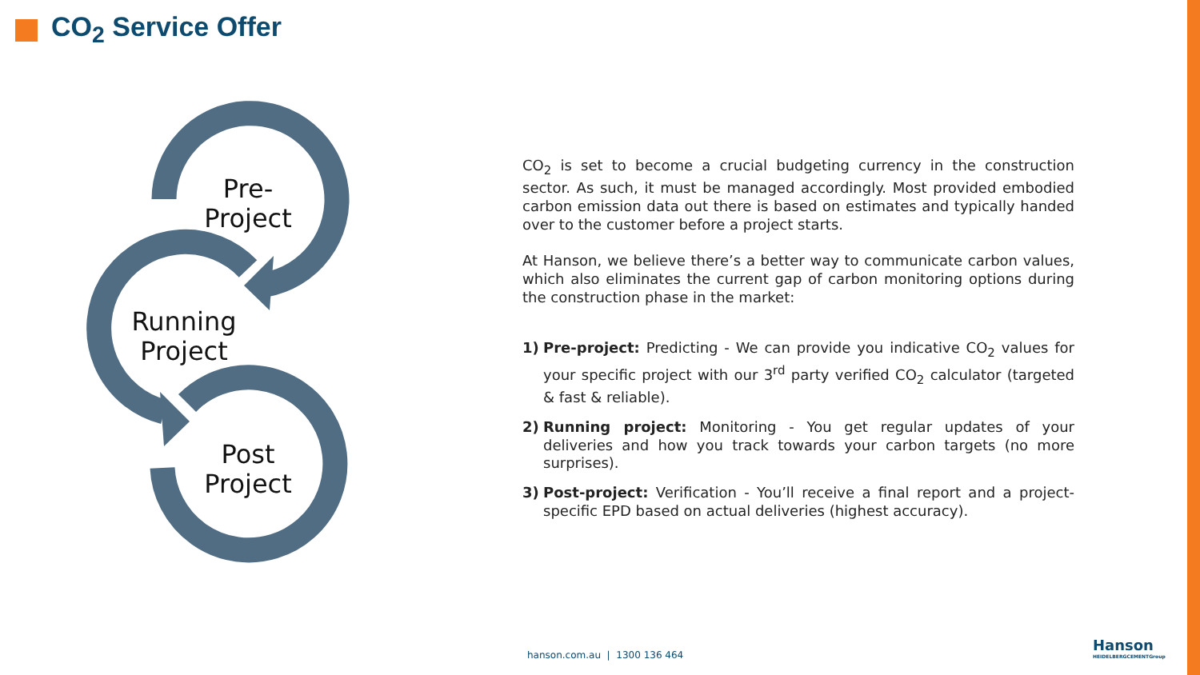CO<sub>2</sub> Service Offer
Pre-
Project
Running
Project
Post
Project
CO<sub>2</sub> is set to become a crucial budgeting currency in the construction sector. As such, it must be managed accordingly. Most provided embodied carbon emission data out there is based on estimates and typically handed over to the customer before a project starts.
At Hanson, we believe there’s a better way to communicate carbon values, which also eliminates the current gap of carbon monitoring options during the construction phase in the market:
1) Pre-project: Predicting - We can provide you indicative CO<sub>2</sub> values for your specific project with our 3<sup>rd</sup> party verified CO<sub>2</sub> calculator (targeted & fast & reliable).
2) Running project: Monitoring - You get regular updates of your deliveries and how you track towards your carbon targets (no more surprises).
3) Post-project: Verification - You’ll receive a final report and a project-specific EPD based on actual deliveries (highest accuracy).
hanson.com.au | 1300 136 464
Hanson
HEIDELBERGCEMENTGroup